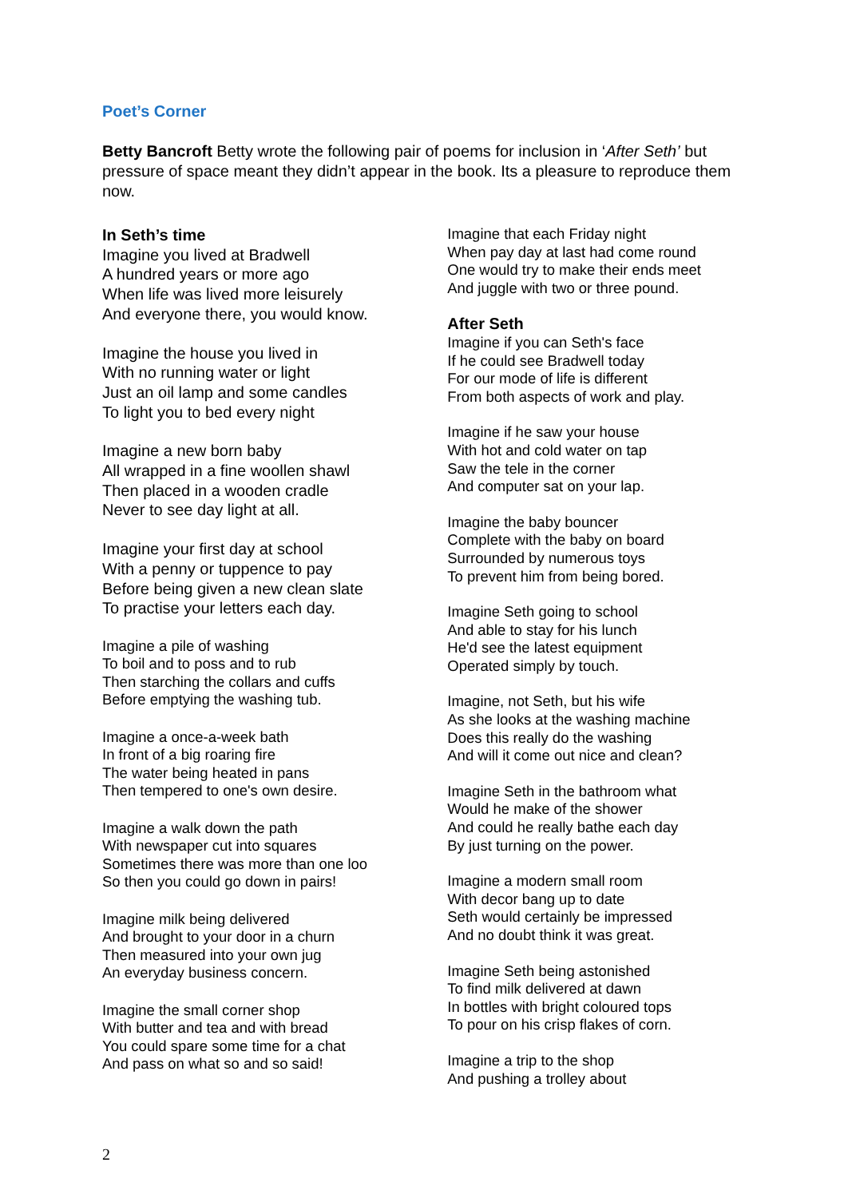Poet’s Corner
Betty Bancroft Betty wrote the following pair of poems for inclusion in ‘After Seth’ but pressure of space meant they didn’t appear in the book. Its a pleasure to reproduce them now.
In Seth’s time
Imagine you lived at Bradwell
A hundred years or more ago
When life was lived more leisurely
And everyone there, you would know.
Imagine the house you lived in
With no running water or light
Just an oil lamp and some candles
To light you to bed every night
Imagine a new born baby
All wrapped in a fine woollen shawl
Then placed in a wooden cradle
Never to see day light at all.
Imagine your first day at school
With a penny or tuppence to pay
Before being given a new clean slate
To practise your letters each day.
Imagine a pile of washing
To boil and to poss and to rub
Then starching the collars and cuffs
Before emptying the washing tub.
Imagine a once-a-week bath
In front of a big roaring fire
The water being heated in pans
Then tempered to one's own desire.
Imagine a walk down the path
With newspaper cut into squares
Sometimes there was more than one loo
So then you could go down in pairs!
Imagine milk being delivered
And brought to your door in a churn
Then measured into your own jug
An everyday business concern.
Imagine the small corner shop
With butter and tea and with bread
You could spare some time for a chat
And pass on what so and so said!
Imagine that each Friday night
When pay day at last had come round
One would try to make their ends meet
And juggle with two or three pound.
After Seth
Imagine if you can Seth's face
If he could see Bradwell today
For our mode of life is different
From both aspects of work and play.
Imagine if he saw your house
With hot and cold water on tap
Saw the tele in the corner
And computer sat on your lap.
Imagine the baby bouncer
Complete with the baby on board
Surrounded by numerous toys
To prevent him from being bored.
Imagine Seth going to school
And able to stay for his lunch
He'd see the latest equipment
Operated simply by touch.
Imagine, not Seth, but his wife
As she looks at the washing machine
Does this really do the washing
And will it come out nice and clean?
Imagine Seth in the bathroom what
Would he make of the shower
And could he really bathe each day
By just turning on the power.
Imagine a modern small room
With decor bang up to date
Seth would certainly be impressed
And no doubt think it was great.
Imagine Seth being astonished
To find milk delivered at dawn
In bottles with bright coloured tops
To pour on his crisp flakes of corn.
Imagine a trip to the shop
And pushing a trolley about
2